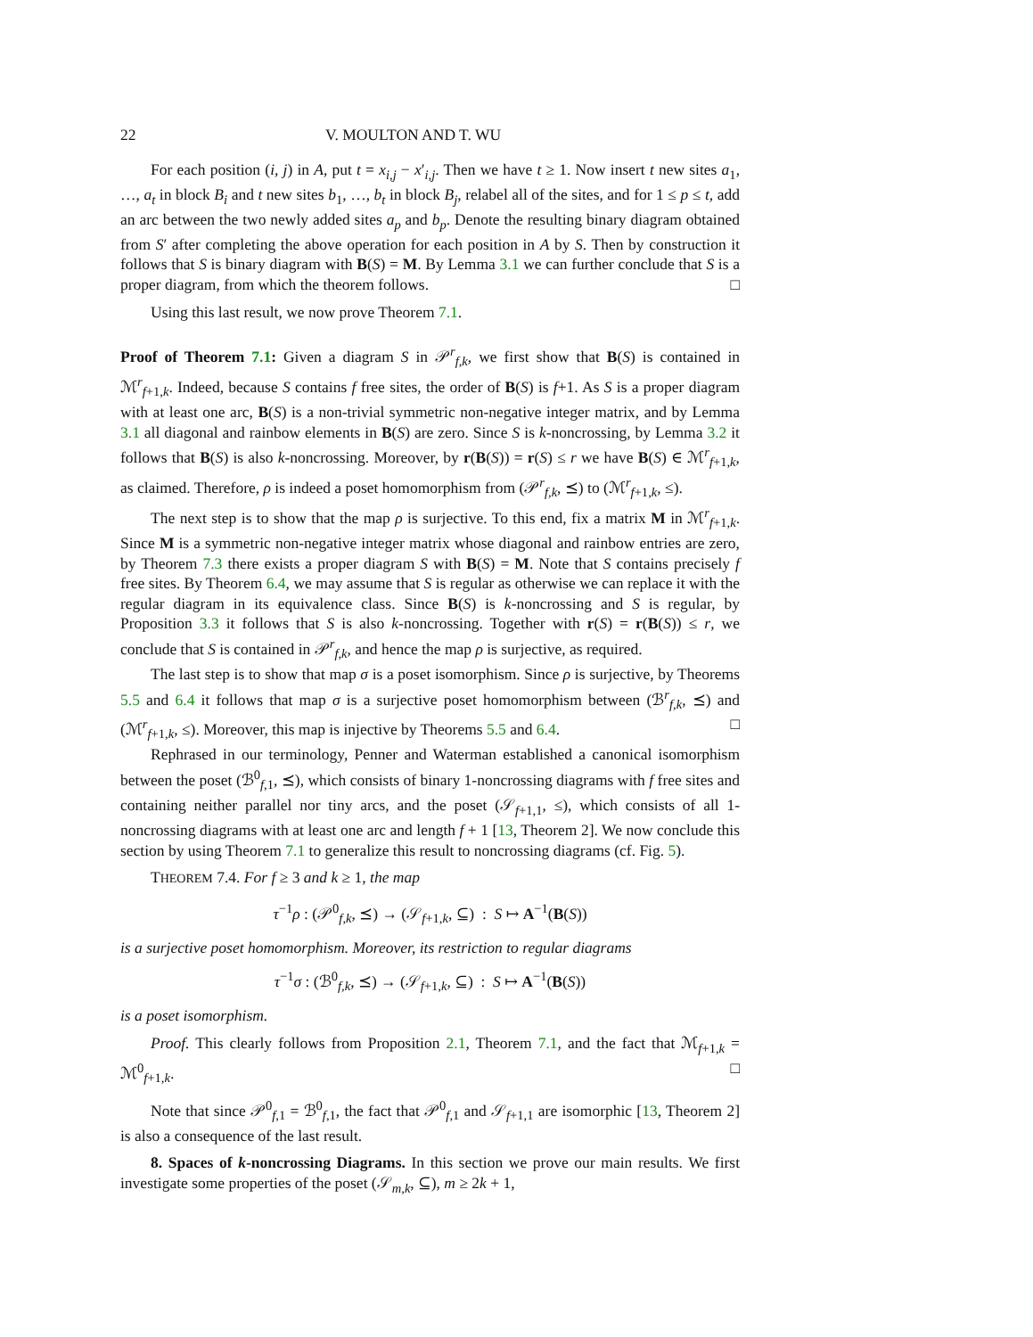22 V. MOULTON AND T. WU
For each position (i, j) in A, put t = x<sub>i,j</sub> − x′<sub>i,j</sub>. Then we have t ≥ 1. Now insert t new sites a<sub>1</sub>, …, a<sub>t</sub> in block B<sub>i</sub> and t new sites b<sub>1</sub>, …, b<sub>t</sub> in block B<sub>j</sub>, relabel all of the sites, and for 1 ≤ p ≤ t, add an arc between the two newly added sites a<sub>p</sub> and b<sub>p</sub>. Denote the resulting binary diagram obtained from S′ after completing the above operation for each position in A by S. Then by construction it follows that S is binary diagram with B(S) = M. By Lemma 3.1 we can further conclude that S is a proper diagram, from which the theorem follows. □
Using this last result, we now prove Theorem 7.1.
Proof of Theorem 7.1: Given a diagram S in 𝒫<sup>r</sup><sub>f,k</sub>, we first show that B(S) is contained in ℳ<sup>r</sup><sub>f+1,k</sub>. Indeed, because S contains f free sites, the order of B(S) is f+1. As S is a proper diagram with at least one arc, B(S) is a non-trivial symmetric non-negative integer matrix, and by Lemma 3.1 all diagonal and rainbow elements in B(S) are zero. Since S is k-noncrossing, by Lemma 3.2 it follows that B(S) is also k-noncrossing. Moreover, by r(B(S)) = r(S) ≤ r we have B(S) ∈ ℳ<sup>r</sup><sub>f+1,k</sub>, as claimed. Therefore, ρ is indeed a poset homomorphism from (𝒫<sup>r</sup><sub>f,k</sub>, ⪯) to (ℳ<sup>r</sup><sub>f+1,k</sub>, ≤).
The next step is to show that the map ρ is surjective. To this end, fix a matrix M in ℳ<sup>r</sup><sub>f+1,k</sub>. Since M is a symmetric non-negative integer matrix whose diagonal and rainbow entries are zero, by Theorem 7.3 there exists a proper diagram S with B(S) = M. Note that S contains precisely f free sites. By Theorem 6.4, we may assume that S is regular as otherwise we can replace it with the regular diagram in its equivalence class. Since B(S) is k-noncrossing and S is regular, by Proposition 3.3 it follows that S is also k-noncrossing. Together with r(S) = r(B(S)) ≤ r, we conclude that S is contained in 𝒫<sup>r</sup><sub>f,k</sub>, and hence the map ρ is surjective, as required.
The last step is to show that map σ is a poset isomorphism. Since ρ is surjective, by Theorems 5.5 and 6.4 it follows that map σ is a surjective poset homomorphism between (ℬ<sup>r</sup><sub>f,k</sub>, ⪯) and (ℳ<sup>r</sup><sub>f+1,k</sub>, ≤). Moreover, this map is injective by Theorems 5.5 and 6.4. □
Rephrased in our terminology, Penner and Waterman established a canonical isomorphism between the poset (ℬ<sup>0</sup><sub>f,1</sub>, ⪯), which consists of binary 1-noncrossing diagrams with f free sites and containing neither parallel nor tiny arcs, and the poset (𝒮<sub>f+1,1</sub>, ≤), which consists of all 1-noncrossing diagrams with at least one arc and length f + 1 [13, Theorem 2]. We now conclude this section by using Theorem 7.1 to generalize this result to noncrossing diagrams (cf. Fig. 5).
THEOREM 7.4. For f ≥ 3 and k ≥ 1, the map
τ<sup>−1</sup>ρ : (𝒫<sup>0</sup><sub>f,k</sub>, ⪯) → (𝒮<sub>f+1,k</sub>, ⊆) : S ↦ A<sup>−1</sup>(B(S))
is a surjective poset homomorphism. Moreover, its restriction to regular diagrams
τ<sup>−1</sup>σ : (ℬ<sup>0</sup><sub>f,k</sub>, ⪯) → (𝒮<sub>f+1,k</sub>, ⊆) : S ↦ A<sup>−1</sup>(B(S))
is a poset isomorphism.
Proof. This clearly follows from Proposition 2.1, Theorem 7.1, and the fact that ℳ<sub>f+1,k</sub> = ℳ<sup>0</sup><sub>f+1,k</sub>. □
Note that since 𝒫<sup>0</sup><sub>f,1</sub> = ℬ<sup>0</sup><sub>f,1</sub>, the fact that 𝒫<sup>0</sup><sub>f,1</sub> and 𝒮<sub>f+1,1</sub> are isomorphic [13, Theorem 2] is also a consequence of the last result.
8. Spaces of k-noncrossing Diagrams. In this section we prove our main results. We first investigate some properties of the poset (𝒮<sub>m,k</sub>, ⊆), m ≥ 2k + 1,